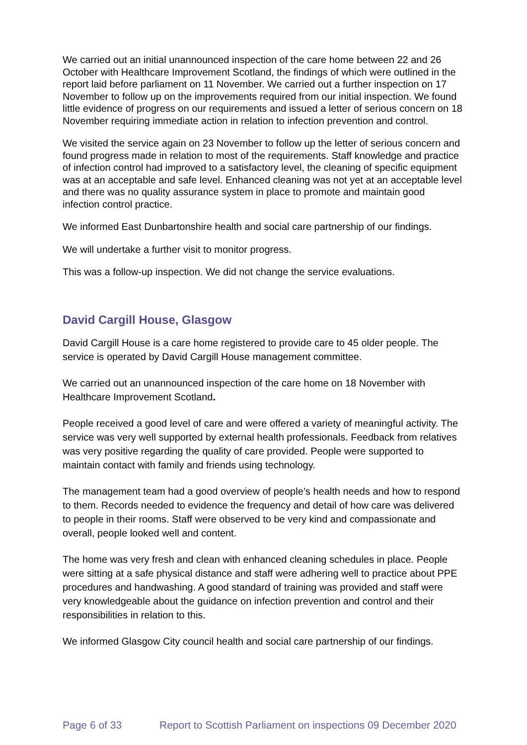We carried out an initial unannounced inspection of the care home between 22 and 26 October with Healthcare Improvement Scotland, the findings of which were outlined in the report laid before parliament on 11 November. We carried out a further inspection on 17 November to follow up on the improvements required from our initial inspection. We found little evidence of progress on our requirements and issued a letter of serious concern on 18 November requiring immediate action in relation to infection prevention and control.
We visited the service again on 23 November to follow up the letter of serious concern and found progress made in relation to most of the requirements. Staff knowledge and practice of infection control had improved to a satisfactory level, the cleaning of specific equipment was at an acceptable and safe level. Enhanced cleaning was not yet at an acceptable level and there was no quality assurance system in place to promote and maintain good infection control practice.
We informed East Dunbartonshire health and social care partnership of our findings.
We will undertake a further visit to monitor progress.
This was a follow-up inspection. We did not change the service evaluations.
David Cargill House, Glasgow
David Cargill House is a care home registered to provide care to 45 older people. The service is operated by David Cargill House management committee.
We carried out an unannounced inspection of the care home on 18 November with Healthcare Improvement Scotland.
People received a good level of care and were offered a variety of meaningful activity. The service was very well supported by external health professionals. Feedback from relatives was very positive regarding the quality of care provided. People were supported to maintain contact with family and friends using technology.
The management team had a good overview of people’s health needs and how to respond to them. Records needed to evidence the frequency and detail of how care was delivered to people in their rooms. Staff were observed to be very kind and compassionate and overall, people looked well and content.
The home was very fresh and clean with enhanced cleaning schedules in place. People were sitting at a safe physical distance and staff were adhering well to practice about PPE procedures and handwashing. A good standard of training was provided and staff were very knowledgeable about the guidance on infection prevention and control and their responsibilities in relation to this.
We informed Glasgow City council health and social care partnership of our findings.
Page 6 of 33 Report to Scottish Parliament on inspections 09 December 2020